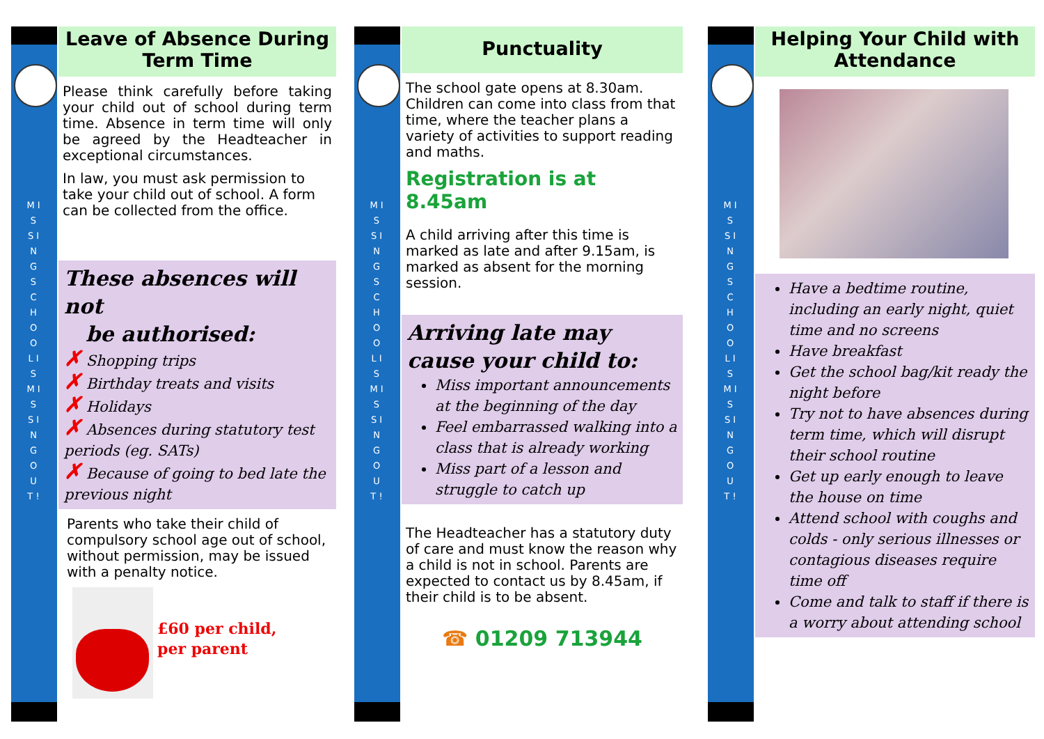M I S S I N G S C H O O L I S M I S S I N G O U T !
Leave of Absence During
Term Time
Please think carefully before taking your child out of school during term time. Absence in term time will only be agreed by the Headteacher in exceptional circumstances.
In law, you must ask permission to take your child out of school. A form can be collected from the office.
These absences will not
be authorised:
✗ Shopping trips
✗ Birthday treats and visits
✗ Holidays
✗ Absences during statutory test periods (eg. SATs)
✗ Because of going to bed late the previous night
Parents who take their child of compulsory school age out of school, without permission, may be issued with a penalty notice.
£60 per child,
per parent
M I S S I N G S C H O O L I S M I S S I N G O U T !
Punctuality
The school gate opens at 8.30am. Children can come into class from that time, where the teacher plans a variety of activities to support reading and maths.
Registration is at 8.45am
A child arriving after this time is marked as late and after 9.15am, is marked as absent for the morning session.
Arriving late may
cause your child to:
Miss important announcements at the beginning of the day
Feel embarrassed walking into a class that is already working
Miss part of a lesson and struggle to catch up
The Headteacher has a statutory duty of care and must know the reason why a child is not in school. Parents are expected to contact us by 8.45am, if their child is to be absent.
☎ 01209 713944
M I S S I N G S C H O O L I S M I S S I N G O U T !
Helping Your Child with
Attendance
Have a bedtime routine, including an early night, quiet time and no screens
Have breakfast
Get the school bag/kit ready the night before
Try not to have absences during term time, which will disrupt their school routine
Get up early enough to leave the house on time
Attend school with coughs and colds - only serious illnesses or contagious diseases require time off
Come and talk to staff if there is a worry about attending school